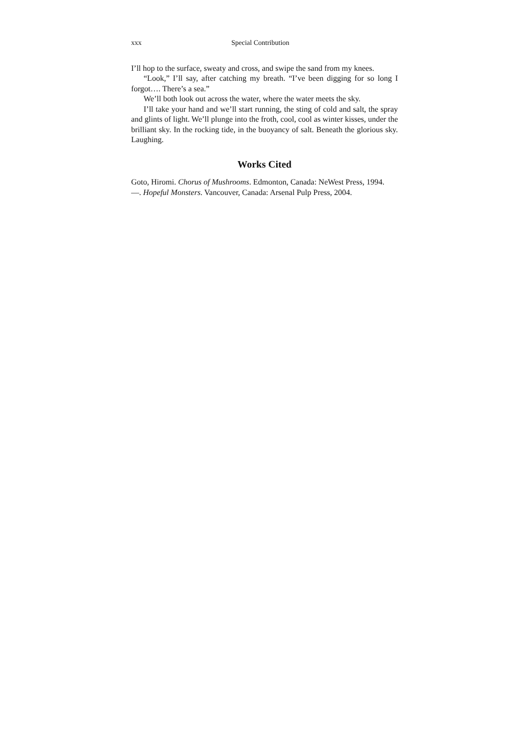xxx Special Contribution
I’ll hop to the surface, sweaty and cross, and swipe the sand from my knees.
“Look,” I’ll say, after catching my breath. “I’ve been digging for so long I forgot…. There’s a sea.”
We’ll both look out across the water, where the water meets the sky.
I’ll take your hand and we’ll start running, the sting of cold and salt, the spray and glints of light. We’ll plunge into the froth, cool, cool as winter kisses, under the brilliant sky. In the rocking tide, in the buoyancy of salt. Beneath the glorious sky. Laughing.
Works Cited
Goto, Hiromi. Chorus of Mushrooms. Edmonton, Canada: NeWest Press, 1994.
—. Hopeful Monsters. Vancouver, Canada: Arsenal Pulp Press, 2004.